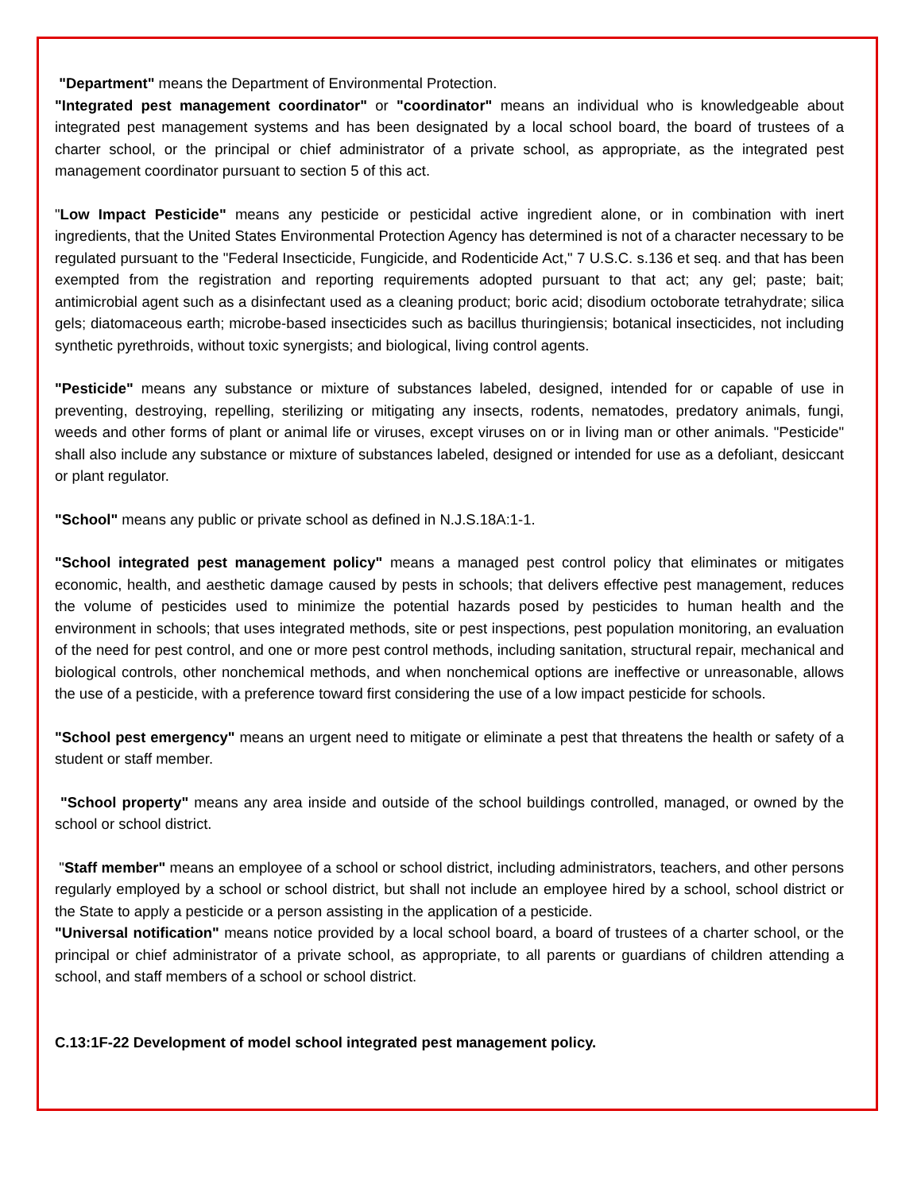"Department" means the Department of Environmental Protection.
"Integrated pest management coordinator" or "coordinator" means an individual who is knowledgeable about integrated pest management systems and has been designated by a local school board, the board of trustees of a charter school, or the principal or chief administrator of a private school, as appropriate, as the integrated pest management coordinator pursuant to section 5 of this act.
"Low Impact Pesticide" means any pesticide or pesticidal active ingredient alone, or in combination with inert ingredients, that the United States Environmental Protection Agency has determined is not of a character necessary to be regulated pursuant to the "Federal Insecticide, Fungicide, and Rodenticide Act," 7 U.S.C. s.136 et seq. and that has been exempted from the registration and reporting requirements adopted pursuant to that act; any gel; paste; bait; antimicrobial agent such as a disinfectant used as a cleaning product; boric acid; disodium octoborate tetrahydrate; silica gels; diatomaceous earth; microbe-based insecticides such as bacillus thuringiensis; botanical insecticides, not including synthetic pyrethroids, without toxic synergists; and biological, living control agents.
"Pesticide" means any substance or mixture of substances labeled, designed, intended for or capable of use in preventing, destroying, repelling, sterilizing or mitigating any insects, rodents, nematodes, predatory animals, fungi, weeds and other forms of plant or animal life or viruses, except viruses on or in living man or other animals. "Pesticide" shall also include any substance or mixture of substances labeled, designed or intended for use as a defoliant, desiccant or plant regulator.
"School" means any public or private school as defined in N.J.S.18A:1-1.
"School integrated pest management policy" means a managed pest control policy that eliminates or mitigates economic, health, and aesthetic damage caused by pests in schools; that delivers effective pest management, reduces the volume of pesticides used to minimize the potential hazards posed by pesticides to human health and the environment in schools; that uses integrated methods, site or pest inspections, pest population monitoring, an evaluation of the need for pest control, and one or more pest control methods, including sanitation, structural repair, mechanical and biological controls, other nonchemical methods, and when nonchemical options are ineffective or unreasonable, allows the use of a pesticide, with a preference toward first considering the use of a low impact pesticide for schools.
"School pest emergency" means an urgent need to mitigate or eliminate a pest that threatens the health or safety of a student or staff member.
"School property" means any area inside and outside of the school buildings controlled, managed, or owned by the school or school district.
"Staff member" means an employee of a school or school district, including administrators, teachers, and other persons regularly employed by a school or school district, but shall not include an employee hired by a school, school district or the State to apply a pesticide or a person assisting in the application of a pesticide.
"Universal notification" means notice provided by a local school board, a board of trustees of a charter school, or the principal or chief administrator of a private school, as appropriate, to all parents or guardians of children attending a school, and staff members of a school or school district.
C.13:1F-22 Development of model school integrated pest management policy.